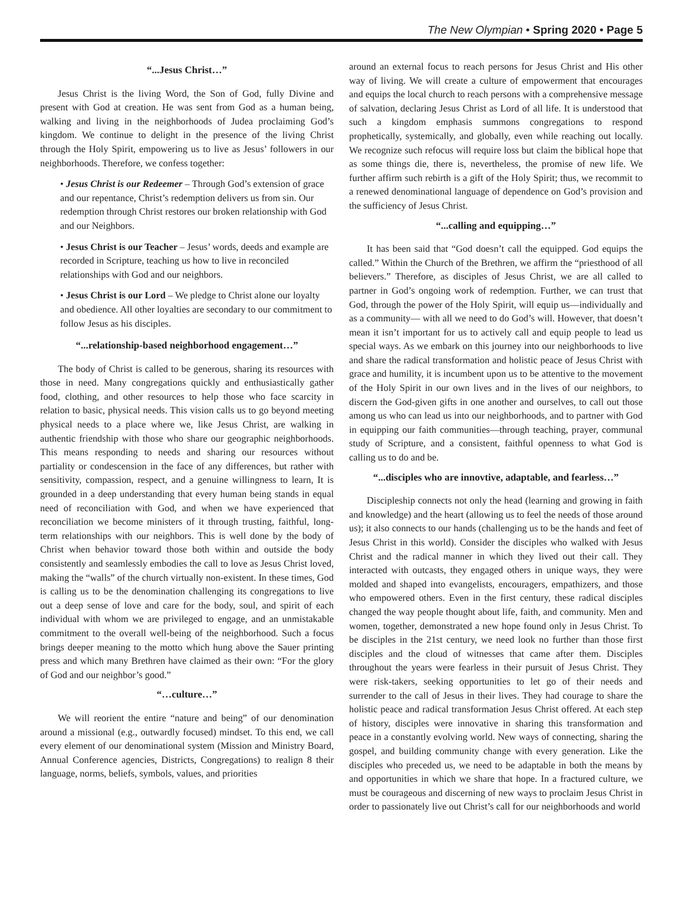The New Olympian • Spring 2020 • Page 5
“...Jesus Christ…”
Jesus Christ is the living Word, the Son of God, fully Divine and present with God at creation. He was sent from God as a human being, walking and living in the neighborhoods of Judea proclaiming God’s kingdom. We continue to delight in the presence of the living Christ through the Holy Spirit, empowering us to live as Jesus’ followers in our neighborhoods. Therefore, we confess together:
• Jesus Christ is our Redeemer – Through God’s extension of grace and our repentance, Christ’s redemption delivers us from sin. Our redemption through Christ restores our broken relationship with God and our Neighbors.
• Jesus Christ is our Teacher – Jesus’ words, deeds and example are recorded in Scripture, teaching us how to live in reconciled relationships with God and our neighbors.
• Jesus Christ is our Lord – We pledge to Christ alone our loyalty and obedience. All other loyalties are secondary to our commitment to follow Jesus as his disciples.
“...relationship-based neighborhood engagement…”
The body of Christ is called to be generous, sharing its resources with those in need. Many congregations quickly and enthusiastically gather food, clothing, and other resources to help those who face scarcity in relation to basic, physical needs. This vision calls us to go beyond meeting physical needs to a place where we, like Jesus Christ, are walking in authentic friendship with those who share our geographic neighborhoods. This means responding to needs and sharing our resources without partiality or condescension in the face of any differences, but rather with sensitivity, compassion, respect, and a genuine willingness to learn, It is grounded in a deep understanding that every human being stands in equal need of reconciliation with God, and when we have experienced that reconciliation we become ministers of it through trusting, faithful, long-term relationships with our neighbors. This is well done by the body of Christ when behavior toward those both within and outside the body consistently and seamlessly embodies the call to love as Jesus Christ loved, making the “walls” of the church virtually non-existent. In these times, God is calling us to be the denomination challenging its congregations to live out a deep sense of love and care for the body, soul, and spirit of each individual with whom we are privileged to engage, and an unmistakable commitment to the overall well-being of the neighborhood. Such a focus brings deeper meaning to the motto which hung above the Sauer printing press and which many Brethren have claimed as their own: “For the glory of God and our neighbor’s good.”
“…culture…”
We will reorient the entire “nature and being” of our denomination around a missional (e.g., outwardly focused) mindset. To this end, we call every element of our denominational system (Mission and Ministry Board, Annual Conference agencies, Districts, Congregations) to realign 8 their language, norms, beliefs, symbols, values, and priorities
around an external focus to reach persons for Jesus Christ and His other way of living. We will create a culture of empowerment that encourages and equips the local church to reach persons with a comprehensive message of salvation, declaring Jesus Christ as Lord of all life. It is understood that such a kingdom emphasis summons congregations to respond prophetically, systemically, and globally, even while reaching out locally. We recognize such refocus will require loss but claim the biblical hope that as some things die, there is, nevertheless, the promise of new life. We further affirm such rebirth is a gift of the Holy Spirit; thus, we recommit to a renewed denominational language of dependence on God’s provision and the sufficiency of Jesus Christ.
“...calling and equipping…”
It has been said that “God doesn’t call the equipped. God equips the called.” Within the Church of the Brethren, we affirm the “priesthood of all believers.” Therefore, as disciples of Jesus Christ, we are all called to partner in God’s ongoing work of redemption. Further, we can trust that God, through the power of the Holy Spirit, will equip us—individually and as a community— with all we need to do God’s will. However, that doesn’t mean it isn’t important for us to actively call and equip people to lead us special ways. As we embark on this journey into our neighborhoods to live and share the radical transformation and holistic peace of Jesus Christ with grace and humility, it is incumbent upon us to be attentive to the movement of the Holy Spirit in our own lives and in the lives of our neighbors, to discern the God-given gifts in one another and ourselves, to call out those among us who can lead us into our neighborhoods, and to partner with God in equipping our faith communities—through teaching, prayer, communal study of Scripture, and a consistent, faithful openness to what God is calling us to do and be.
“...disciples who are innovtive, adaptable, and fearless…”
Discipleship connects not only the head (learning and growing in faith and knowledge) and the heart (allowing us to feel the needs of those around us); it also connects to our hands (challenging us to be the hands and feet of Jesus Christ in this world). Consider the disciples who walked with Jesus Christ and the radical manner in which they lived out their call. They interacted with outcasts, they engaged others in unique ways, they were molded and shaped into evangelists, encouragers, empathizers, and those who empowered others. Even in the first century, these radical disciples changed the way people thought about life, faith, and community. Men and women, together, demonstrated a new hope found only in Jesus Christ. To be disciples in the 21st century, we need look no further than those first disciples and the cloud of witnesses that came after them. Disciples throughout the years were fearless in their pursuit of Jesus Christ. They were risk-takers, seeking opportunities to let go of their needs and surrender to the call of Jesus in their lives. They had courage to share the holistic peace and radical transformation Jesus Christ offered. At each step of history, disciples were innovative in sharing this transformation and peace in a constantly evolving world. New ways of connecting, sharing the gospel, and building community change with every generation. Like the disciples who preceded us, we need to be adaptable in both the means by and opportunities in which we share that hope. In a fractured culture, we must be courageous and discerning of new ways to proclaim Jesus Christ in order to passionately live out Christ’s call for our neighborhoods and world